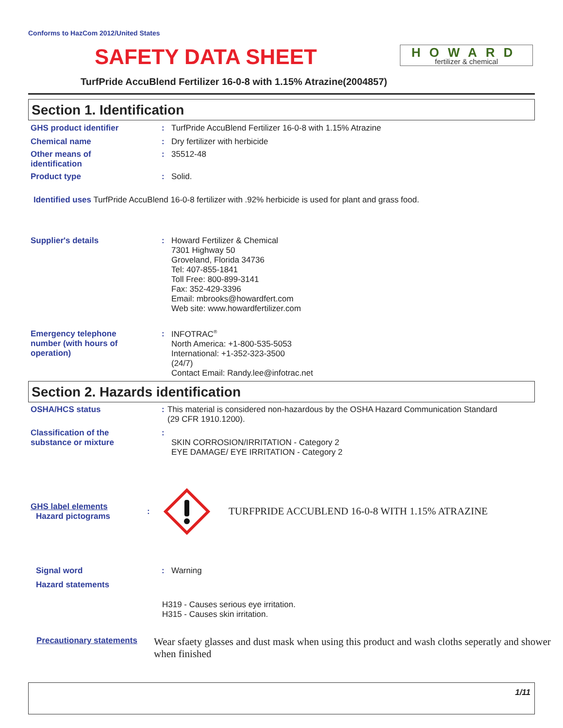Conforms to HazCom 2012/United States
SAFETY DATA SHEET
HOWARD
fertilizer & chemical
TurfPride AccuBlend Fertilizer 16-0-8 with 1.15% Atrazine(2004857)
Section 1. Identification
GHS product identifier : TurfPride AccuBlend Fertilizer 16-0-8 with 1.15% Atrazine
Chemical name : Dry fertilizer with herbicide
Other means of
identification
: 35512-48
Product type : Solid.
Identified uses TurfPride AccuBlend 16-0-8 fertilizer with .92% herbicide is used for plant and grass food.
Supplier's details : Howard Fertilizer & Chemical
7301 Highway 50
Groveland, Florida 34736
Tel: 407-855-1841
Toll Free: 800-899-3141
Fax: 352-429-3396
Email: mbrooks@howardfert.com
Web site: www.howardfertilizer.com
Emergency telephone
number (with hours of
operation)
: INFOTRAC<sup>®</sup>
North America: +1-800-535-5053
International: +1-352-323-3500
(24/7)
Contact Email: Randy.lee@infotrac.net
Section 2. Hazards identification
OSHA/HCS status : This material is considered non-hazardous by the OSHA Hazard Communication Standard
(29 CFR 1910.1200).
Classification of the
substance or mixture
:
SKIN CORROSION/IRRITATION - Category 2
EYE DAMAGE/ EYE IRRITATION - Category 2
GHS label elements
Hazard pictograms
:
TURFPRIDE ACCUBLEND 16-0-8 WITH 1.15% ATRAZINE
Signal word
Hazard statements
: Warning
H319 - Causes serious eye irritation.
H315 - Causes skin irritation.
Precautionary statements
Wear sfaety glasses and dust mask when using this product and wash cloths seperatly and shower when finished
1/11